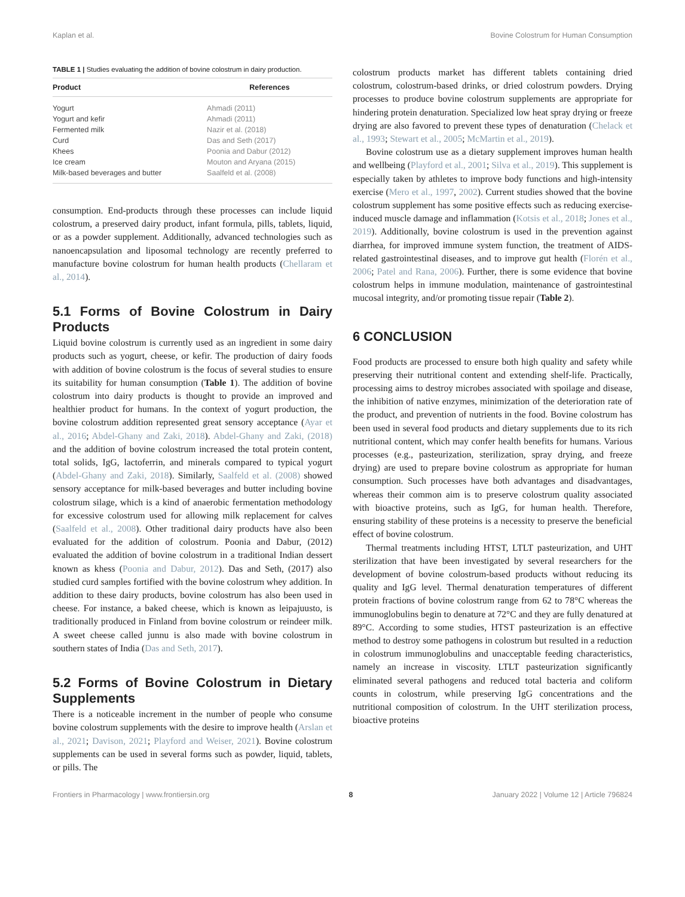Kaplan et al. Bovine Colostrum for Human Consumption
TABLE 1 | Studies evaluating the addition of bovine colostrum in dairy production.
| Product | References |
| --- | --- |
| Yogurt | Ahmadi (2011) |
| Yogurt and kefir | Ahmadi (2011) |
| Fermented milk | Nazir et al. (2018) |
| Curd | Das and Seth (2017) |
| Khees | Poonia and Dabur (2012) |
| Ice cream | Mouton and Aryana (2015) |
| Milk-based beverages and butter | Saalfeld et al. (2008) |
consumption. End-products through these processes can include liquid colostrum, a preserved dairy product, infant formula, pills, tablets, liquid, or as a powder supplement. Additionally, advanced technologies such as nanoencapsulation and liposomal technology are recently preferred to manufacture bovine colostrum for human health products (Chellaram et al., 2014).
5.1 Forms of Bovine Colostrum in Dairy Products
Liquid bovine colostrum is currently used as an ingredient in some dairy products such as yogurt, cheese, or kefir. The production of dairy foods with addition of bovine colostrum is the focus of several studies to ensure its suitability for human consumption (Table 1). The addition of bovine colostrum into dairy products is thought to provide an improved and healthier product for humans. In the context of yogurt production, the bovine colostrum addition represented great sensory acceptance (Ayar et al., 2016; Abdel-Ghany and Zaki, 2018). Abdel-Ghany and Zaki, (2018) and the addition of bovine colostrum increased the total protein content, total solids, IgG, lactoferrin, and minerals compared to typical yogurt (Abdel-Ghany and Zaki, 2018). Similarly, Saalfeld et al. (2008) showed sensory acceptance for milk-based beverages and butter including bovine colostrum silage, which is a kind of anaerobic fermentation methodology for excessive colostrum used for allowing milk replacement for calves (Saalfeld et al., 2008). Other traditional dairy products have also been evaluated for the addition of colostrum. Poonia and Dabur, (2012) evaluated the addition of bovine colostrum in a traditional Indian dessert known as khess (Poonia and Dabur, 2012). Das and Seth, (2017) also studied curd samples fortified with the bovine colostrum whey addition. In addition to these dairy products, bovine colostrum has also been used in cheese. For instance, a baked cheese, which is known as leipajuusto, is traditionally produced in Finland from bovine colostrum or reindeer milk. A sweet cheese called junnu is also made with bovine colostrum in southern states of India (Das and Seth, 2017).
5.2 Forms of Bovine Colostrum in Dietary Supplements
There is a noticeable increment in the number of people who consume bovine colostrum supplements with the desire to improve health (Arslan et al., 2021; Davison, 2021; Playford and Weiser, 2021). Bovine colostrum supplements can be used in several forms such as powder, liquid, tablets, or pills. The
colostrum products market has different tablets containing dried colostrum, colostrum-based drinks, or dried colostrum powders. Drying processes to produce bovine colostrum supplements are appropriate for hindering protein denaturation. Specialized low heat spray drying or freeze drying are also favored to prevent these types of denaturation (Chelack et al., 1993; Stewart et al., 2005; McMartin et al., 2019).
Bovine colostrum use as a dietary supplement improves human health and wellbeing (Playford et al., 2001; Silva et al., 2019). This supplement is especially taken by athletes to improve body functions and high-intensity exercise (Mero et al., 1997, 2002). Current studies showed that the bovine colostrum supplement has some positive effects such as reducing exercise-induced muscle damage and inflammation (Kotsis et al., 2018; Jones et al., 2019). Additionally, bovine colostrum is used in the prevention against diarrhea, for improved immune system function, the treatment of AIDS-related gastrointestinal diseases, and to improve gut health (Florén et al., 2006; Patel and Rana, 2006). Further, there is some evidence that bovine colostrum helps in immune modulation, maintenance of gastrointestinal mucosal integrity, and/or promoting tissue repair (Table 2).
6 CONCLUSION
Food products are processed to ensure both high quality and safety while preserving their nutritional content and extending shelf-life. Practically, processing aims to destroy microbes associated with spoilage and disease, the inhibition of native enzymes, minimization of the deterioration rate of the product, and prevention of nutrients in the food. Bovine colostrum has been used in several food products and dietary supplements due to its rich nutritional content, which may confer health benefits for humans. Various processes (e.g., pasteurization, sterilization, spray drying, and freeze drying) are used to prepare bovine colostrum as appropriate for human consumption. Such processes have both advantages and disadvantages, whereas their common aim is to preserve colostrum quality associated with bioactive proteins, such as IgG, for human health. Therefore, ensuring stability of these proteins is a necessity to preserve the beneficial effect of bovine colostrum.
Thermal treatments including HTST, LTLT pasteurization, and UHT sterilization that have been investigated by several researchers for the development of bovine colostrum-based products without reducing its quality and IgG level. Thermal denaturation temperatures of different protein fractions of bovine colostrum range from 62 to 78°C whereas the immunoglobulins begin to denature at 72°C and they are fully denatured at 89°C. According to some studies, HTST pasteurization is an effective method to destroy some pathogens in colostrum but resulted in a reduction in colostrum immunoglobulins and unacceptable feeding characteristics, namely an increase in viscosity. LTLT pasteurization significantly eliminated several pathogens and reduced total bacteria and coliform counts in colostrum, while preserving IgG concentrations and the nutritional composition of colostrum. In the UHT sterilization process, bioactive proteins
Frontiers in Pharmacology | www.frontiersin.org 8 January 2022 | Volume 12 | Article 796824